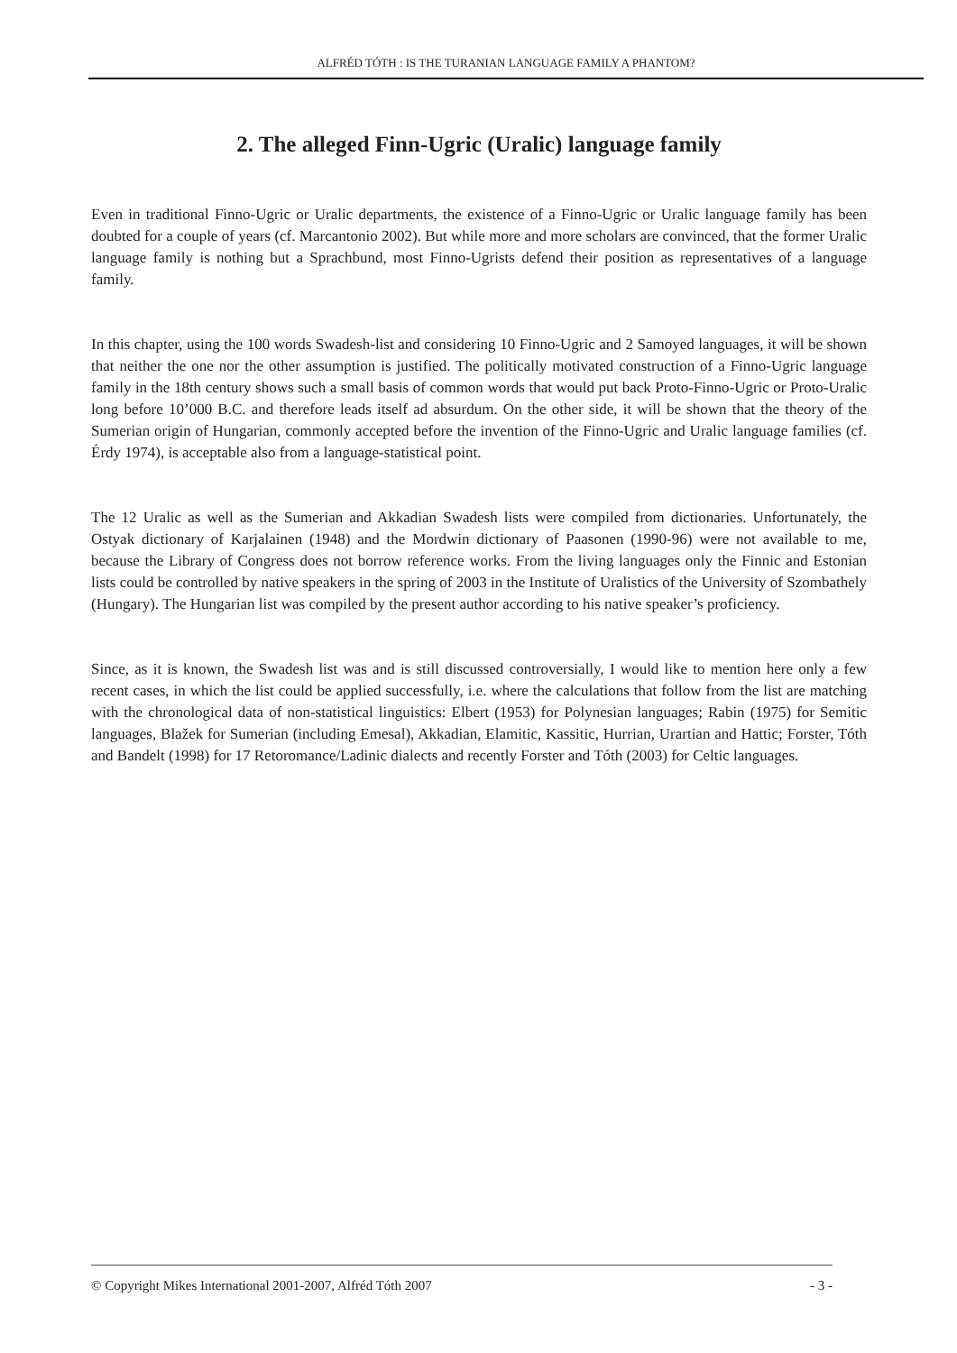ALFRÉD TÓTH : IS THE TURANIAN LANGUAGE FAMILY A PHANTOM?
2. The alleged Finn-Ugric (Uralic) language family
Even in traditional Finno-Ugric or Uralic departments, the existence of a Finno-Ugric or Uralic language family has been doubted for a couple of years (cf. Marcantonio 2002). But while more and more scholars are convinced, that the former Uralic language family is nothing but a Sprachbund, most Finno-Ugrists defend their position as representatives of a language family.
In this chapter, using the 100 words Swadesh-list and considering 10 Finno-Ugric and 2 Samoyed languages, it will be shown that neither the one nor the other assumption is justified. The politically motivated construction of a Finno-Ugric language family in the 18th century shows such a small basis of common words that would put back Proto-Finno-Ugric or Proto-Uralic long before 10’000 B.C. and therefore leads itself ad absurdum. On the other side, it will be shown that the theory of the Sumerian origin of Hungarian, commonly accepted before the invention of the Finno-Ugric and Uralic language families (cf. Érdy 1974), is acceptable also from a language-statistical point.
The 12 Uralic as well as the Sumerian and Akkadian Swadesh lists were compiled from dictionaries. Unfortunately, the Ostyak dictionary of Karjalainen (1948) and the Mordwin dictionary of Paasonen (1990-96) were not available to me, because the Library of Congress does not borrow reference works. From the living languages only the Finnic and Estonian lists could be controlled by native speakers in the spring of 2003 in the Institute of Uralistics of the University of Szombathely (Hungary). The Hungarian list was compiled by the present author according to his native speaker’s proficiency.
Since, as it is known, the Swadesh list was and is still discussed controversially, I would like to mention here only a few recent cases, in which the list could be applied successfully, i.e. where the calculations that follow from the list are matching with the chronological data of non-statistical linguistics: Elbert (1953) for Polynesian languages; Rabin (1975) for Semitic languages, Blažek for Sumerian (including Emesal), Akkadian, Elamitic, Kassitic, Hurrian, Urartian and Hattic; Forster, Tóth and Bandelt (1998) for 17 Retoromance/Ladinic dialects and recently Forster and Tóth (2003) for Celtic languages.
© Copyright Mikes International 2001-2007, Alfréd Tóth 2007 - 3 -